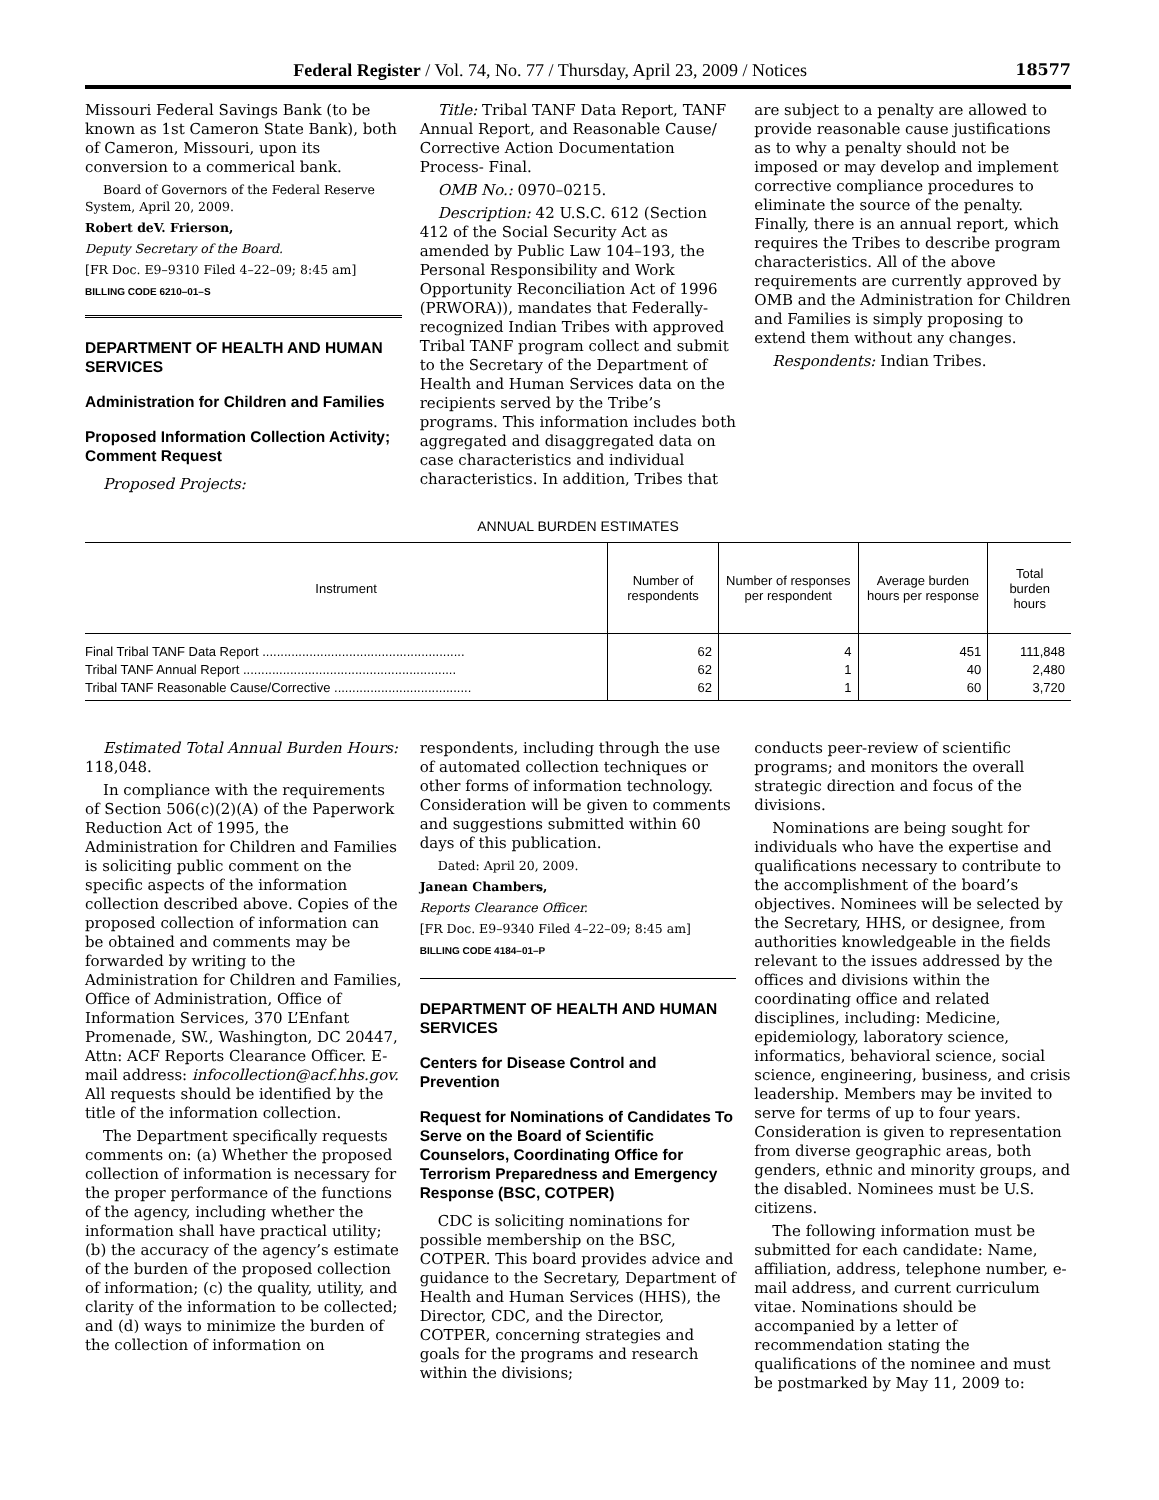Federal Register / Vol. 74, No. 77 / Thursday, April 23, 2009 / Notices 18577
Missouri Federal Savings Bank (to be known as 1st Cameron State Bank), both of Cameron, Missouri, upon its conversion to a commerical bank.
Board of Governors of the Federal Reserve System, April 20, 2009.
Robert deV. Frierson,
Deputy Secretary of the Board.
[FR Doc. E9–9310 Filed 4–22–09; 8:45 am]
BILLING CODE 6210–01–S
DEPARTMENT OF HEALTH AND HUMAN SERVICES
Administration for Children and Families
Proposed Information Collection Activity; Comment Request
Proposed Projects:
Title: Tribal TANF Data Report, TANF Annual Report, and Reasonable Cause/ Corrective Action Documentation Process- Final.
OMB No.: 0970–0215.
Description: 42 U.S.C. 612 (Section 412 of the Social Security Act as amended by Public Law 104–193, the Personal Responsibility and Work Opportunity Reconciliation Act of 1996 (PRWORA)), mandates that Federally-recognized Indian Tribes with approved Tribal TANF program collect and submit to the Secretary of the Department of Health and Human Services data on the recipients served by the Tribe’s programs. This information includes both aggregated and disaggregated data on case characteristics and individual characteristics. In addition, Tribes that
are subject to a penalty are allowed to provide reasonable cause justifications as to why a penalty should not be imposed or may develop and implement corrective compliance procedures to eliminate the source of the penalty. Finally, there is an annual report, which requires the Tribes to describe program characteristics. All of the above requirements are currently approved by OMB and the Administration for Children and Families is simply proposing to extend them without any changes.
Respondents: Indian Tribes.
ANNUAL BURDEN ESTIMATES
| Instrument | Number of respondents | Number of responses per respondent | Average burden hours per response | Total burden hours |
| --- | --- | --- | --- | --- |
| Final Tribal TANF Data Report ........................................................ | 62 | 4 | 451 | 111,848 |
| Tribal TANF Annual Report ........................................................... | 62 | 1 | 40 | 2,480 |
| Tribal TANF Reasonable Cause/Corrective ...................................... | 62 | 1 | 60 | 3,720 |
Estimated Total Annual Burden Hours: 118,048.
In compliance with the requirements of Section 506(c)(2)(A) of the Paperwork Reduction Act of 1995, the Administration for Children and Families is soliciting public comment on the specific aspects of the information collection described above. Copies of the proposed collection of information can be obtained and comments may be forwarded by writing to the Administration for Children and Families, Office of Administration, Office of Information Services, 370 L’Enfant Promenade, SW., Washington, DC 20447, Attn: ACF Reports Clearance Officer. E-mail address: infocollection@acf.hhs.gov. All requests should be identified by the title of the information collection.
The Department specifically requests comments on: (a) Whether the proposed collection of information is necessary for the proper performance of the functions of the agency, including whether the information shall have practical utility; (b) the accuracy of the agency’s estimate of the burden of the proposed collection of information; (c) the quality, utility, and clarity of the information to be collected; and (d) ways to minimize the burden of the collection of information on
respondents, including through the use of automated collection techniques or other forms of information technology. Consideration will be given to comments and suggestions submitted within 60 days of this publication.
Dated: April 20, 2009.
Janean Chambers,
Reports Clearance Officer.
[FR Doc. E9–9340 Filed 4–22–09; 8:45 am]
BILLING CODE 4184–01–P
DEPARTMENT OF HEALTH AND HUMAN SERVICES
Centers for Disease Control and Prevention
Request for Nominations of Candidates To Serve on the Board of Scientific Counselors, Coordinating Office for Terrorism Preparedness and Emergency Response (BSC, COTPER)
CDC is soliciting nominations for possible membership on the BSC, COTPER. This board provides advice and guidance to the Secretary, Department of Health and Human Services (HHS), the Director, CDC, and the Director, COTPER, concerning strategies and goals for the programs and research within the divisions;
conducts peer-review of scientific programs; and monitors the overall strategic direction and focus of the divisions.
Nominations are being sought for individuals who have the expertise and qualifications necessary to contribute to the accomplishment of the board’s objectives. Nominees will be selected by the Secretary, HHS, or designee, from authorities knowledgeable in the fields relevant to the issues addressed by the offices and divisions within the coordinating office and related disciplines, including: Medicine, epidemiology, laboratory science, informatics, behavioral science, social science, engineering, business, and crisis leadership. Members may be invited to serve for terms of up to four years. Consideration is given to representation from diverse geographic areas, both genders, ethnic and minority groups, and the disabled. Nominees must be U.S. citizens.
The following information must be submitted for each candidate: Name, affiliation, address, telephone number, e-mail address, and current curriculum vitae. Nominations should be accompanied by a letter of recommendation stating the qualifications of the nominee and must be postmarked by May 11, 2009 to: